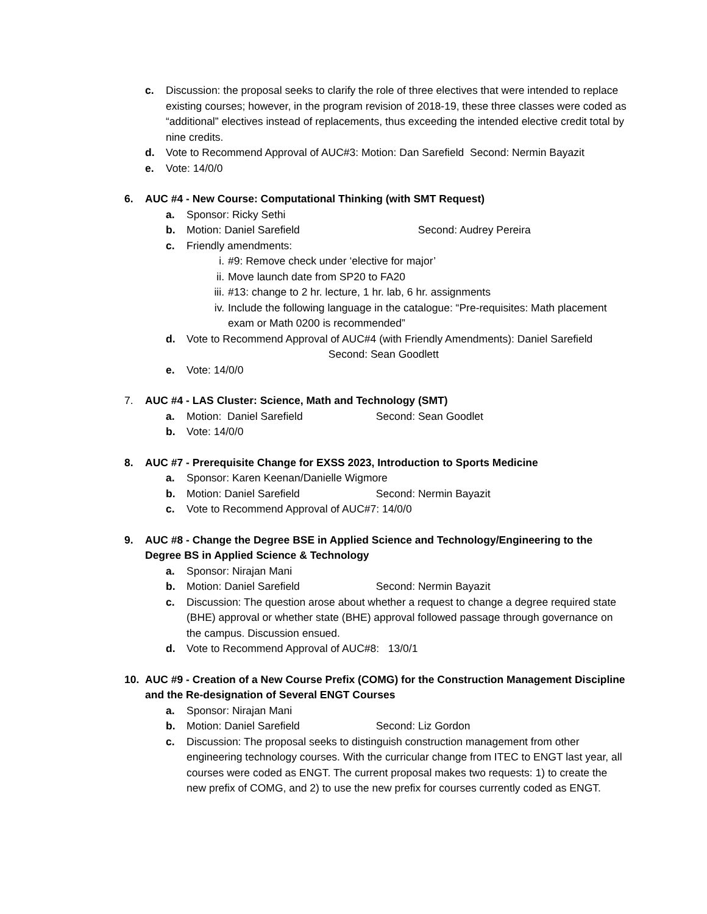c. Discussion: the proposal seeks to clarify the role of three electives that were intended to replace existing courses; however, in the program revision of 2018-19, these three classes were coded as “additional” electives instead of replacements, thus exceeding the intended elective credit total by nine credits.
d. Vote to Recommend Approval of AUC#3: Motion: Dan Sarefield Second: Nermin Bayazit
e. Vote: 14/0/0
6. AUC #4 - New Course: Computational Thinking (with SMT Request)
a. Sponsor: Ricky Sethi
b. Motion: Daniel Sarefield Second: Audrey Pereira
c. Friendly amendments:
i. #9: Remove check under ‘elective for major’
ii. Move launch date from SP20 to FA20
iii. #13: change to 2 hr. lecture, 1 hr. lab, 6 hr. assignments
iv. Include the following language in the catalogue: “Pre-requisites: Math placement exam or Math 0200 is recommended”
d. Vote to Recommend Approval of AUC#4 (with Friendly Amendments): Daniel Sarefield Second: Sean Goodlett
e. Vote: 14/0/0
7. AUC #4 - LAS Cluster: Science, Math and Technology (SMT)
a. Motion: Daniel Sarefield Second: Sean Goodlet
b. Vote: 14/0/0
8. AUC #7 - Prerequisite Change for EXSS 2023, Introduction to Sports Medicine
a. Sponsor: Karen Keenan/Danielle Wigmore
b. Motion: Daniel Sarefield Second: Nermin Bayazit
c. Vote to Recommend Approval of AUC#7: 14/0/0
9. AUC #8 - Change the Degree BSE in Applied Science and Technology/Engineering to the Degree BS in Applied Science & Technology
a. Sponsor: Nirajan Mani
b. Motion: Daniel Sarefield Second: Nermin Bayazit
c. Discussion: The question arose about whether a request to change a degree required state (BHE) approval or whether state (BHE) approval followed passage through governance on the campus. Discussion ensued.
d. Vote to Recommend Approval of AUC#8: 13/0/1
10. AUC #9 - Creation of a New Course Prefix (COMG) for the Construction Management Discipline and the Re-designation of Several ENGT Courses
a. Sponsor: Nirajan Mani
b. Motion: Daniel Sarefield Second: Liz Gordon
c. Discussion: The proposal seeks to distinguish construction management from other engineering technology courses. With the curricular change from ITEC to ENGT last year, all courses were coded as ENGT. The current proposal makes two requests: 1) to create the new prefix of COMG, and 2) to use the new prefix for courses currently coded as ENGT.